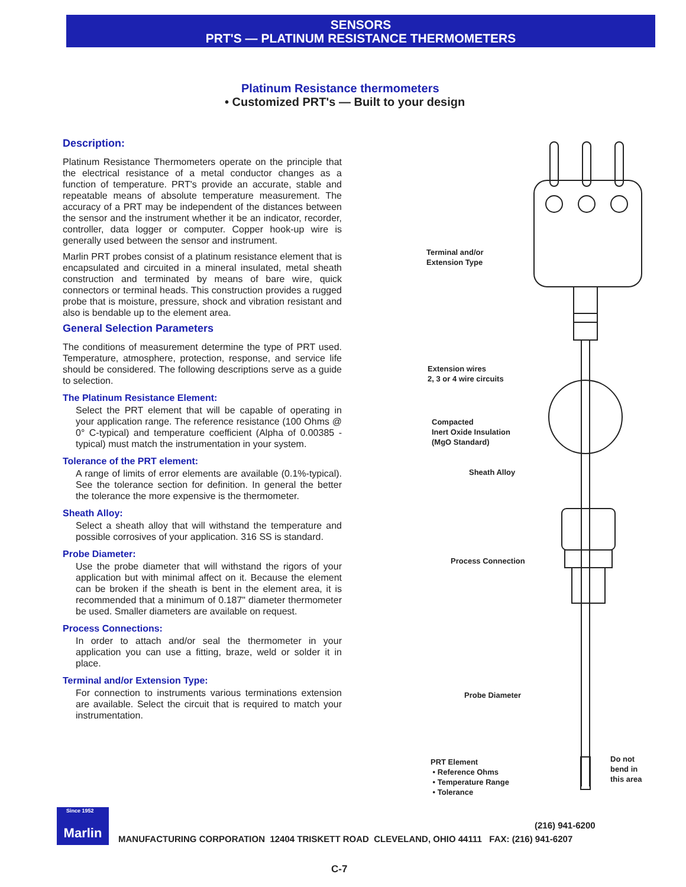SENSORS
PRT'S — PLATINUM RESISTANCE THERMOMETERS
Platinum Resistance thermometers
• Customized PRT's — Built to your design
Description:
Platinum Resistance Thermometers operate on the principle that the electrical resistance of a metal conductor changes as a function of temperature. PRT's provide an accurate, stable and repeatable means of absolute temperature measurement. The accuracy of a PRT may be independent of the distances between the sensor and the instrument whether it be an indicator, recorder, controller, data logger or computer. Copper hook-up wire is generally used between the sensor and instrument.
Marlin PRT probes consist of a platinum resistance element that is encapsulated and circuited in a mineral insulated, metal sheath construction and terminated by means of bare wire, quick connectors or terminal heads. This construction provides a rugged probe that is moisture, pressure, shock and vibration resistant and also is bendable up to the element area.
General Selection Parameters
The conditions of measurement determine the type of PRT used. Temperature, atmosphere, protection, response, and service life should be considered. The following descriptions serve as a guide to selection.
The Platinum Resistance Element:
Select the PRT element that will be capable of operating in your application range. The reference resistance (100 Ohms @ 0° C-typical) and temperature coefficient (Alpha of 0.00385 - typical) must match the instrumentation in your system.
Tolerance of the PRT element:
A range of limits of error elements are available (0.1%-typical). See the tolerance section for definition. In general the better the tolerance the more expensive is the thermometer.
Sheath Alloy:
Select a sheath alloy that will withstand the temperature and possible corrosives of your application. 316 SS is standard.
Probe Diameter:
Use the probe diameter that will withstand the rigors of your application but with minimal affect on it. Because the element can be broken if the sheath is bent in the element area, it is recommended that a minimum of 0.187" diameter thermometer be used. Smaller diameters are available on request.
Process Connections:
In order to attach and/or seal the thermometer in your application you can use a fitting, braze, weld or solder it in place.
Terminal and/or Extension Type:
For connection to instruments various terminations extension are available. Select the circuit that is required to match your instrumentation.
Terminal and/or
Extension Type
Extension wires
2, 3 or 4 wire circuits
Compacted
Inert Oxide Insulation
(MgO Standard)
Sheath Alloy
Process Connection
Probe Diameter
PRT Element
• Reference Ohms
• Temperature Range
• Tolerance
Do not
bend in
this area
Since 1952 Marlin
(216) 941-6200
MANUFACTURING CORPORATION 12404 TRISKETT ROAD CLEVELAND, OHIO 44111 FAX: (216) 941-6207
C-7